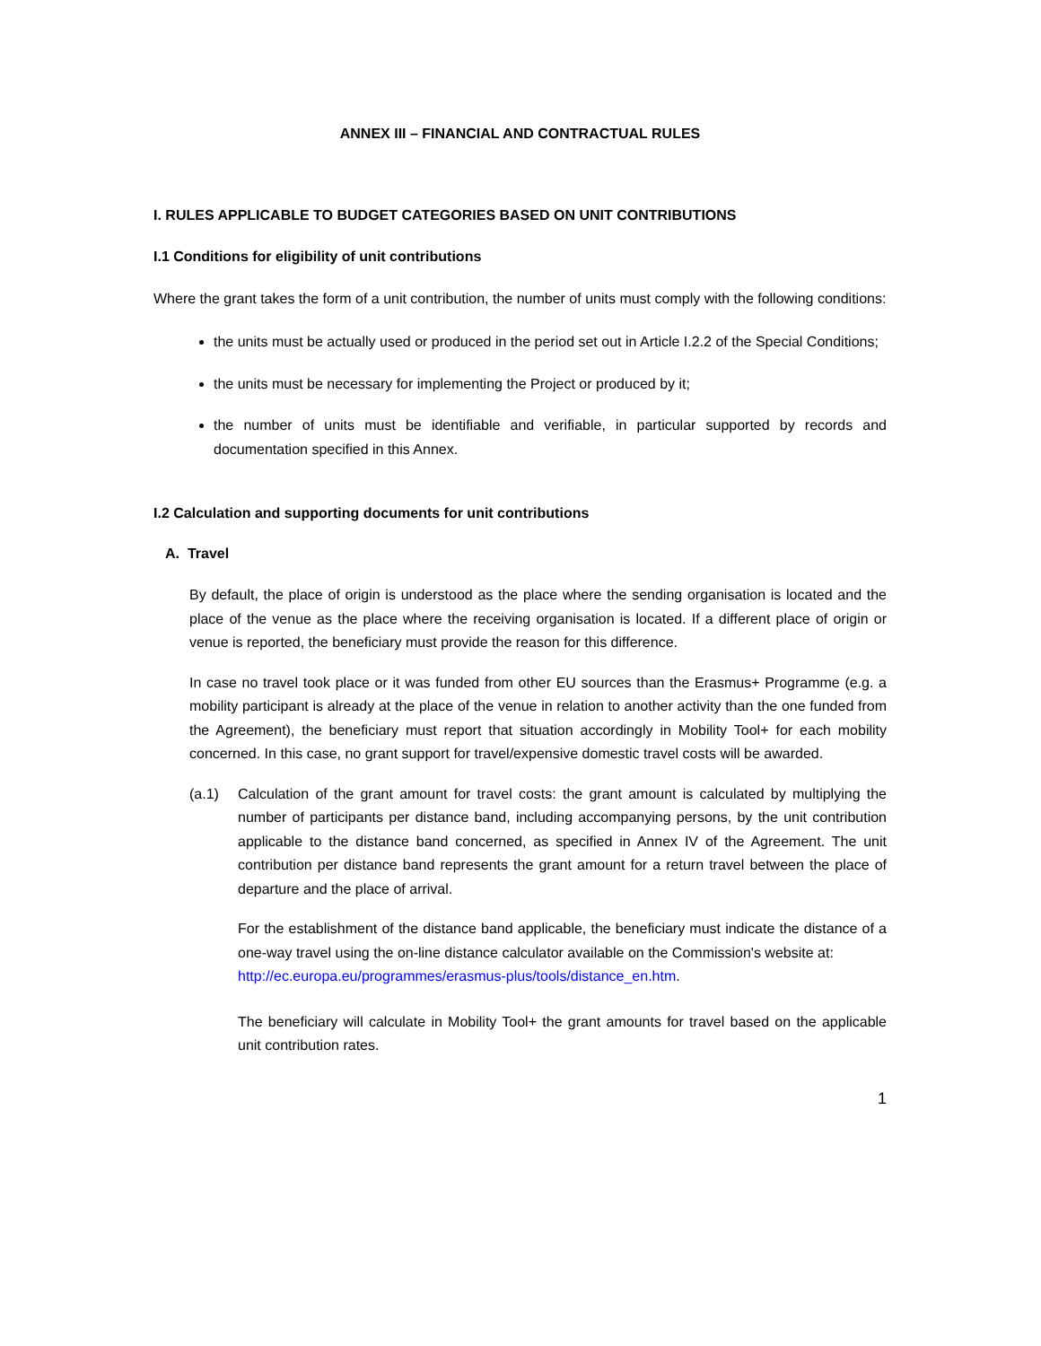ANNEX III – FINANCIAL AND CONTRACTUAL RULES
I. RULES APPLICABLE TO BUDGET CATEGORIES BASED ON UNIT CONTRIBUTIONS
I.1 Conditions for eligibility of unit contributions
Where the grant takes the form of a unit contribution, the number of units must comply with the following conditions:
the units must be actually used or produced in the period set out in Article I.2.2 of the Special Conditions;
the units must be necessary for implementing the Project or produced by it;
the number of units must be identifiable and verifiable, in particular supported by records and documentation specified in this Annex.
I.2 Calculation and supporting documents for unit contributions
A. Travel
By default, the place of origin is understood as the place where the sending organisation is located and the place of the venue as the place where the receiving organisation is located. If a different place of origin or venue is reported, the beneficiary must provide the reason for this difference.
In case no travel took place or it was funded from other EU sources than the Erasmus+ Programme (e.g. a mobility participant is already at the place of the venue in relation to another activity than the one funded from the Agreement), the beneficiary must report that situation accordingly in Mobility Tool+ for each mobility concerned. In this case, no grant support for travel/expensive domestic travel costs will be awarded.
(a.1) Calculation of the grant amount for travel costs: the grant amount is calculated by multiplying the number of participants per distance band, including accompanying persons, by the unit contribution applicable to the distance band concerned, as specified in Annex IV of the Agreement. The unit contribution per distance band represents the grant amount for a return travel between the place of departure and the place of arrival.
For the establishment of the distance band applicable, the beneficiary must indicate the distance of a one-way travel using the on-line distance calculator available on the Commission's website at:
http://ec.europa.eu/programmes/erasmus-plus/tools/distance_en.htm.
The beneficiary will calculate in Mobility Tool+ the grant amounts for travel based on the applicable unit contribution rates.
1